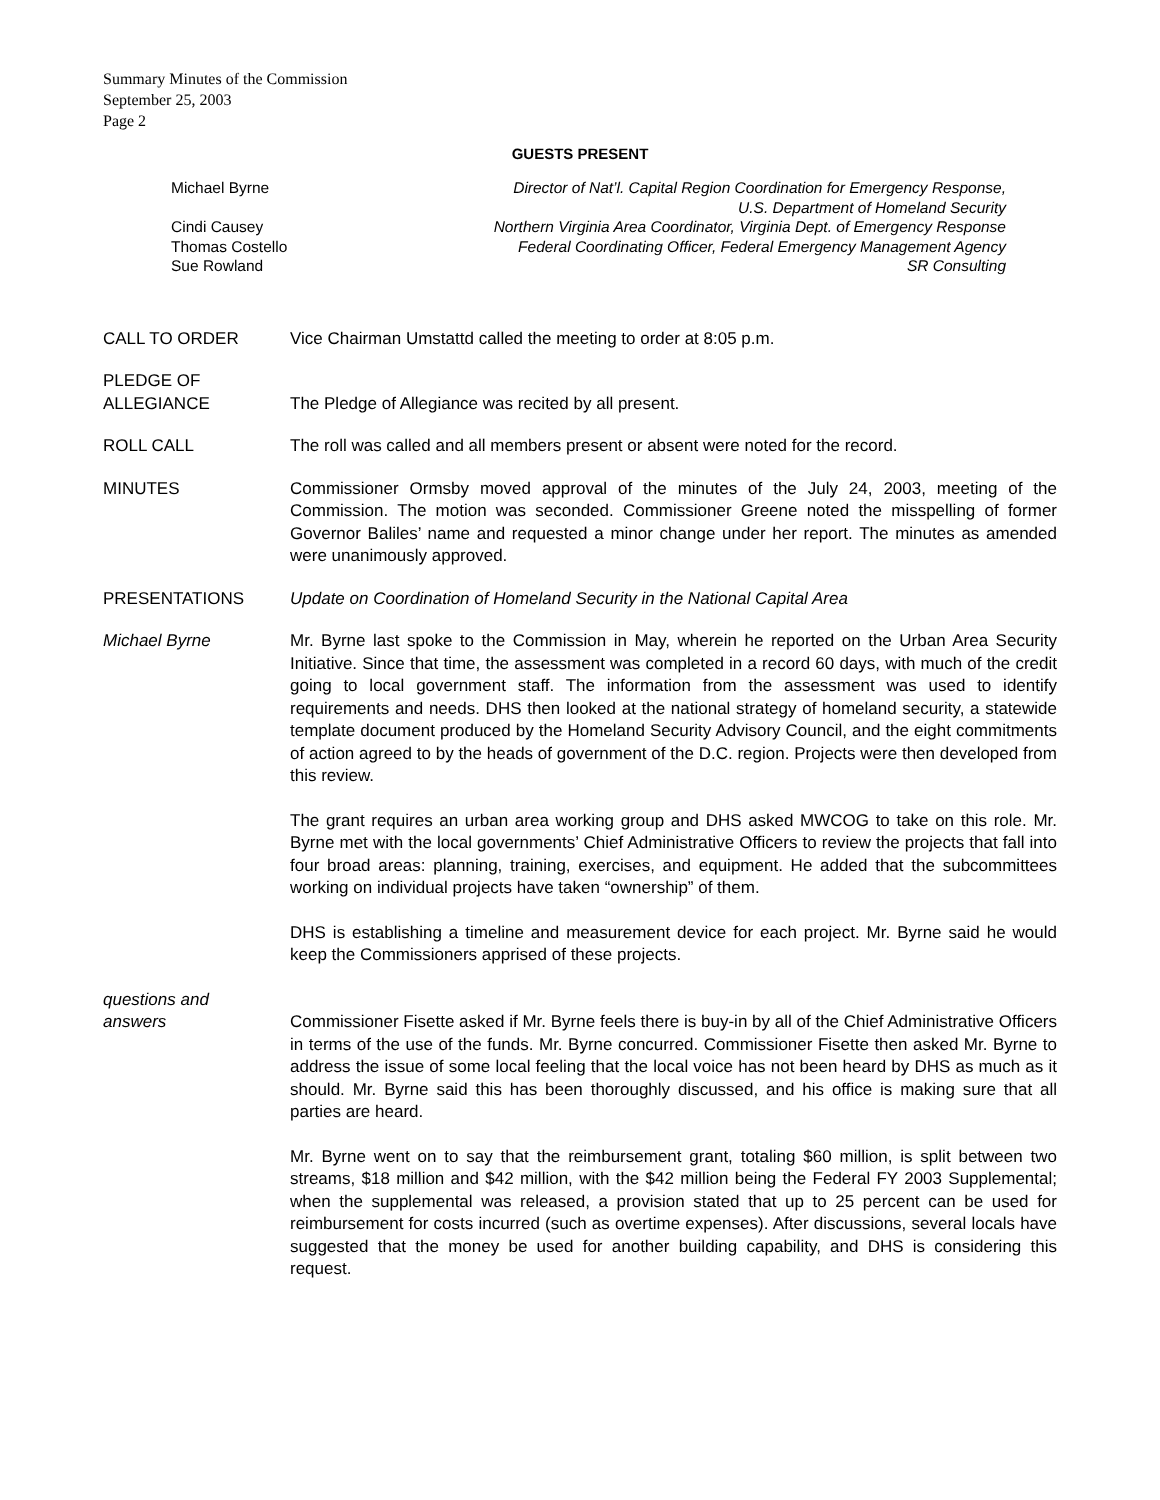Summary Minutes of the Commission
September 25, 2003
Page 2
GUESTS PRESENT
Michael Byrne Director of Nat’l. Capital Region Coordination for Emergency Response,
U.S. Department of Homeland Security
Cindi Causey Northern Virginia Area Coordinator, Virginia Dept. of Emergency Response
Thomas Costello Federal Coordinating Officer, Federal Emergency Management Agency
Sue Rowland SR Consulting
CALL TO ORDER Vice Chairman Umstattd called the meeting to order at 8:05 p.m.
PLEDGE OF
ALLEGIANCE
The Pledge of Allegiance was recited by all present.
ROLL CALL The roll was called and all members present or absent were noted for the record.
MINUTES Commissioner Ormsby moved approval of the minutes of the July 24, 2003, meeting of the Commission. The motion was seconded. Commissioner Greene noted the misspelling of former Governor Baliles’ name and requested a minor change under her report. The minutes as amended were unanimously approved.
PRESENTATIONS Update on Coordination of Homeland Security in the National Capital Area
Michael Byrne Mr. Byrne last spoke to the Commission in May, wherein he reported on the Urban Area Security Initiative. Since that time, the assessment was completed in a record 60 days, with much of the credit going to local government staff. The information from the assessment was used to identify requirements and needs. DHS then looked at the national strategy of homeland security, a statewide template document produced by the Homeland Security Advisory Council, and the eight commitments of action agreed to by the heads of government of the D.C. region. Projects were then developed from this review.
The grant requires an urban area working group and DHS asked MWCOG to take on this role. Mr. Byrne met with the local governments’ Chief Administrative Officers to review the projects that fall into four broad areas: planning, training, exercises, and equipment. He added that the subcommittees working on individual projects have taken “ownership” of them.
DHS is establishing a timeline and measurement device for each project. Mr. Byrne said he would keep the Commissioners apprised of these projects.
questions and
answers
Commissioner Fisette asked if Mr. Byrne feels there is buy-in by all of the Chief Administrative Officers in terms of the use of the funds. Mr. Byrne concurred. Commissioner Fisette then asked Mr. Byrne to address the issue of some local feeling that the local voice has not been heard by DHS as much as it should. Mr. Byrne said this has been thoroughly discussed, and his office is making sure that all parties are heard.
Mr. Byrne went on to say that the reimbursement grant, totaling $60 million, is split between two streams, $18 million and $42 million, with the $42 million being the Federal FY 2003 Supplemental; when the supplemental was released, a provision stated that up to 25 percent can be used for reimbursement for costs incurred (such as overtime expenses). After discussions, several locals have suggested that the money be used for another building capability, and DHS is considering this request.